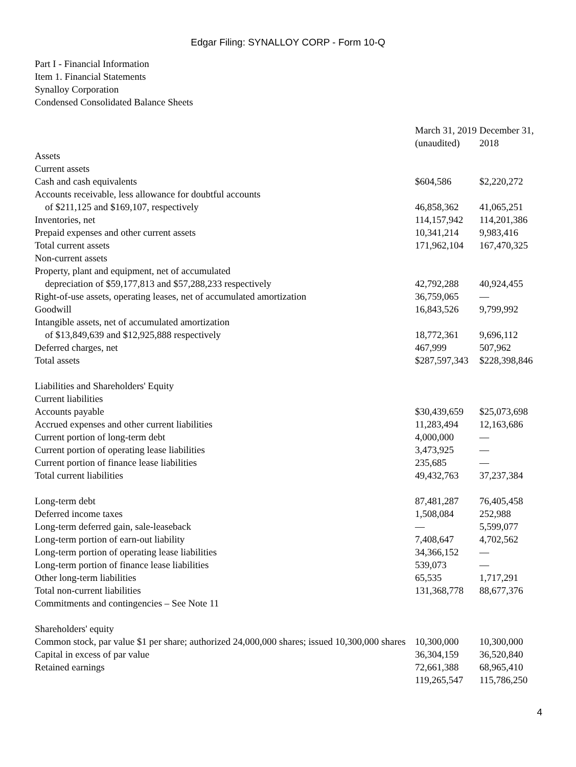Edgar Filing: SYNALLOY CORP - Form 10-Q
Part I - Financial Information
Item 1. Financial Statements
Synalloy Corporation
Condensed Consolidated Balance Sheets
| | March 31, 2019 (unaudited) | December 31, 2018 |
| Assets | | |
| Current assets | | |
| Cash and cash equivalents | $604,586 | $2,220,272 |
| Accounts receivable, less allowance for doubtful accounts of $211,125 and $169,107, respectively | 46,858,362 | 41,065,251 |
| Inventories, net | 114,157,942 | 114,201,386 |
| Prepaid expenses and other current assets | 10,341,214 | 9,983,416 |
| Total current assets | 171,962,104 | 167,470,325 |
| Non-current assets | | |
| Property, plant and equipment, net of accumulated depreciation of $59,177,813 and $57,288,233 respectively | 42,792,288 | 40,924,455 |
| Right-of-use assets, operating leases, net of accumulated amortization | 36,759,065 | — |
| Goodwill | 16,843,526 | 9,799,992 |
| Intangible assets, net of accumulated amortization of $13,849,639 and $12,925,888 respectively | 18,772,361 | 9,696,112 |
| Deferred charges, net | 467,999 | 507,962 |
| Total assets | $287,597,343 | $228,398,846 |
| Liabilities and Shareholders' Equity | | |
| Current liabilities | | |
| Accounts payable | $30,439,659 | $25,073,698 |
| Accrued expenses and other current liabilities | 11,283,494 | 12,163,686 |
| Current portion of long-term debt | 4,000,000 | — |
| Current portion of operating lease liabilities | 3,473,925 | — |
| Current portion of finance lease liabilities | 235,685 | — |
| Total current liabilities | 49,432,763 | 37,237,384 |
| Long-term debt | 87,481,287 | 76,405,458 |
| Deferred income taxes | 1,508,084 | 252,988 |
| Long-term deferred gain, sale-leaseback | — | 5,599,077 |
| Long-term portion of earn-out liability | 7,408,647 | 4,702,562 |
| Long-term portion of operating lease liabilities | 34,366,152 | — |
| Long-term portion of finance lease liabilities | 539,073 | — |
| Other long-term liabilities | 65,535 | 1,717,291 |
| Total non-current liabilities | 131,368,778 | 88,677,376 |
| Commitments and contingencies – See Note 11 | | |
| Shareholders' equity | | |
| Common stock, par value $1 per share; authorized 24,000,000 shares; issued 10,300,000 shares | 10,300,000 | 10,300,000 |
| Capital in excess of par value | 36,304,159 | 36,520,840 |
| Retained earnings | 72,661,388 | 68,965,410 |
| | 119,265,547 | 115,786,250 |
4